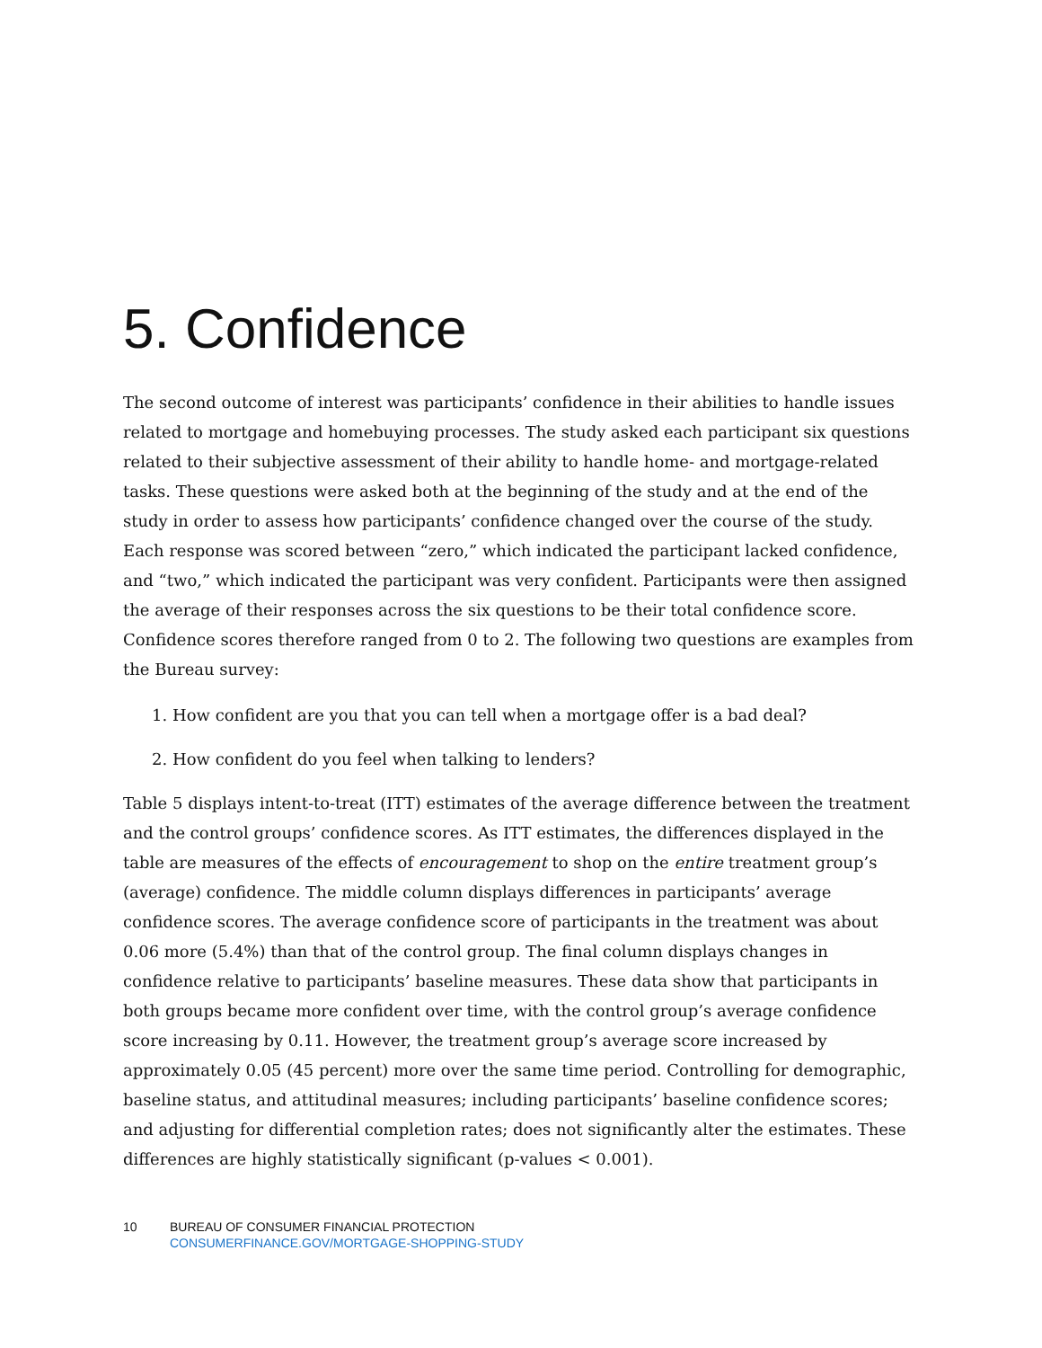5. Confidence
The second outcome of interest was participants’ confidence in their abilities to handle issues related to mortgage and homebuying processes. The study asked each participant six questions related to their subjective assessment of their ability to handle home- and mortgage-related tasks. These questions were asked both at the beginning of the study and at the end of the study in order to assess how participants’ confidence changed over the course of the study. Each response was scored between “zero,” which indicated the participant lacked confidence, and “two,” which indicated the participant was very confident. Participants were then assigned the average of their responses across the six questions to be their total confidence score. Confidence scores therefore ranged from 0 to 2. The following two questions are examples from the Bureau survey:
1. How confident are you that you can tell when a mortgage offer is a bad deal?
2. How confident do you feel when talking to lenders?
Table 5 displays intent-to-treat (ITT) estimates of the average difference between the treatment and the control groups’ confidence scores. As ITT estimates, the differences displayed in the table are measures of the effects of encouragement to shop on the entire treatment group’s (average) confidence. The middle column displays differences in participants’ average confidence scores. The average confidence score of participants in the treatment was about 0.06 more (5.4%) than that of the control group. The final column displays changes in confidence relative to participants’ baseline measures. These data show that participants in both groups became more confident over time, with the control group’s average confidence score increasing by 0.11. However, the treatment group’s average score increased by approximately 0.05 (45 percent) more over the same time period. Controlling for demographic, baseline status, and attitudinal measures; including participants’ baseline confidence scores; and adjusting for differential completion rates; does not significantly alter the estimates. These differences are highly statistically significant (p-values < 0.001).
10 BUREAU OF CONSUMER FINANCIAL PROTECTION
CONSUMERFINANCE.GOV/MORTGAGE-SHOPPING-STUDY